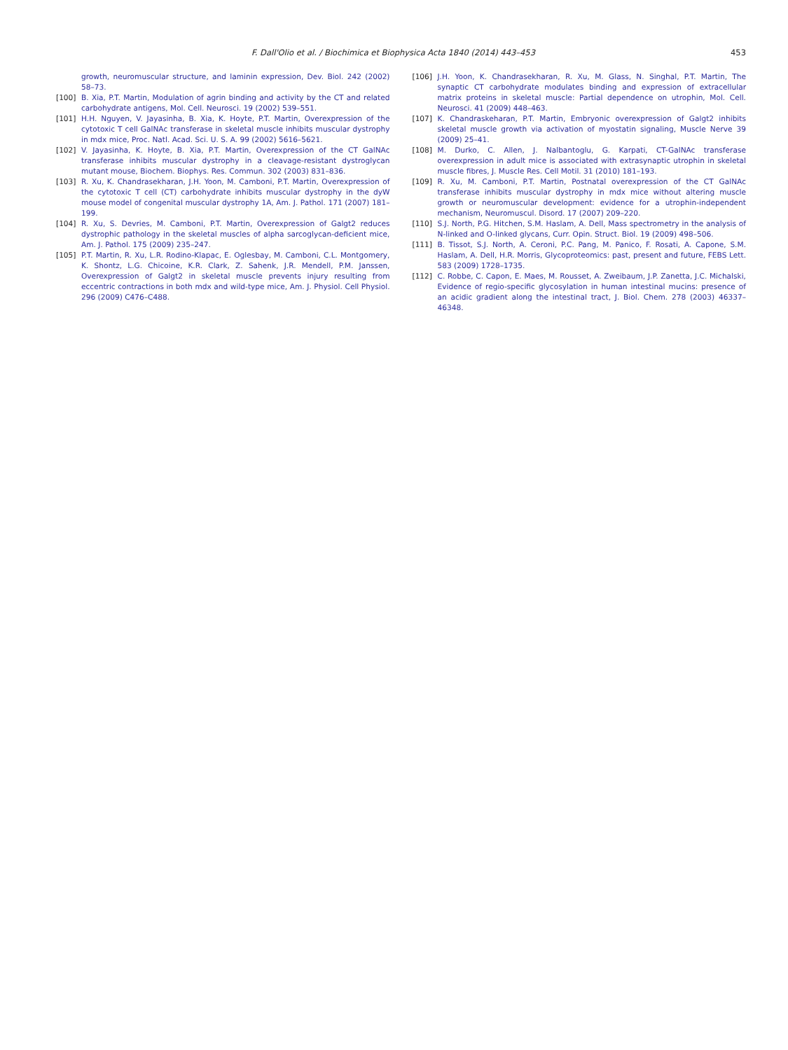F. Dall'Olio et al. / Biochimica et Biophysica Acta 1840 (2014) 443–453 453
growth, neuromuscular structure, and laminin expression, Dev. Biol. 242 (2002) 58–73.
[100] B. Xia, P.T. Martin, Modulation of agrin binding and activity by the CT and related carbohydrate antigens, Mol. Cell. Neurosci. 19 (2002) 539–551.
[101] H.H. Nguyen, V. Jayasinha, B. Xia, K. Hoyte, P.T. Martin, Overexpression of the cytotoxic T cell GalNAc transferase in skeletal muscle inhibits muscular dystrophy in mdx mice, Proc. Natl. Acad. Sci. U. S. A. 99 (2002) 5616–5621.
[102] V. Jayasinha, K. Hoyte, B. Xia, P.T. Martin, Overexpression of the CT GalNAc transferase inhibits muscular dystrophy in a cleavage-resistant dystroglycan mutant mouse, Biochem. Biophys. Res. Commun. 302 (2003) 831–836.
[103] R. Xu, K. Chandrasekharan, J.H. Yoon, M. Camboni, P.T. Martin, Overexpression of the cytotoxic T cell (CT) carbohydrate inhibits muscular dystrophy in the dyW mouse model of congenital muscular dystrophy 1A, Am. J. Pathol. 171 (2007) 181–199.
[104] R. Xu, S. Devries, M. Camboni, P.T. Martin, Overexpression of Galgt2 reduces dystrophic pathology in the skeletal muscles of alpha sarcoglycan-deficient mice, Am. J. Pathol. 175 (2009) 235–247.
[105] P.T. Martin, R. Xu, L.R. Rodino-Klapac, E. Oglesbay, M. Camboni, C.L. Montgomery, K. Shontz, L.G. Chicoine, K.R. Clark, Z. Sahenk, J.R. Mendell, P.M. Janssen, Overexpression of Galgt2 in skeletal muscle prevents injury resulting from eccentric contractions in both mdx and wild-type mice, Am. J. Physiol. Cell Physiol. 296 (2009) C476–C488.
[106] J.H. Yoon, K. Chandrasekharan, R. Xu, M. Glass, N. Singhal, P.T. Martin, The synaptic CT carbohydrate modulates binding and expression of extracellular matrix proteins in skeletal muscle: Partial dependence on utrophin, Mol. Cell. Neurosci. 41 (2009) 448–463.
[107] K. Chandraskeharan, P.T. Martin, Embryonic overexpression of Galgt2 inhibits skeletal muscle growth via activation of myostatin signaling, Muscle Nerve 39 (2009) 25–41.
[108] M. Durko, C. Allen, J. Nalbantoglu, G. Karpati, CT-GalNAc transferase overexpression in adult mice is associated with extrasynaptic utrophin in skeletal muscle fibres, J. Muscle Res. Cell Motil. 31 (2010) 181–193.
[109] R. Xu, M. Camboni, P.T. Martin, Postnatal overexpression of the CT GalNAc transferase inhibits muscular dystrophy in mdx mice without altering muscle growth or neuromuscular development: evidence for a utrophin-independent mechanism, Neuromuscul. Disord. 17 (2007) 209–220.
[110] S.J. North, P.G. Hitchen, S.M. Haslam, A. Dell, Mass spectrometry in the analysis of N-linked and O-linked glycans, Curr. Opin. Struct. Biol. 19 (2009) 498–506.
[111] B. Tissot, S.J. North, A. Ceroni, P.C. Pang, M. Panico, F. Rosati, A. Capone, S.M. Haslam, A. Dell, H.R. Morris, Glycoproteomics: past, present and future, FEBS Lett. 583 (2009) 1728–1735.
[112] C. Robbe, C. Capon, E. Maes, M. Rousset, A. Zweibaum, J.P. Zanetta, J.C. Michalski, Evidence of regio-specific glycosylation in human intestinal mucins: presence of an acidic gradient along the intestinal tract, J. Biol. Chem. 278 (2003) 46337–46348.